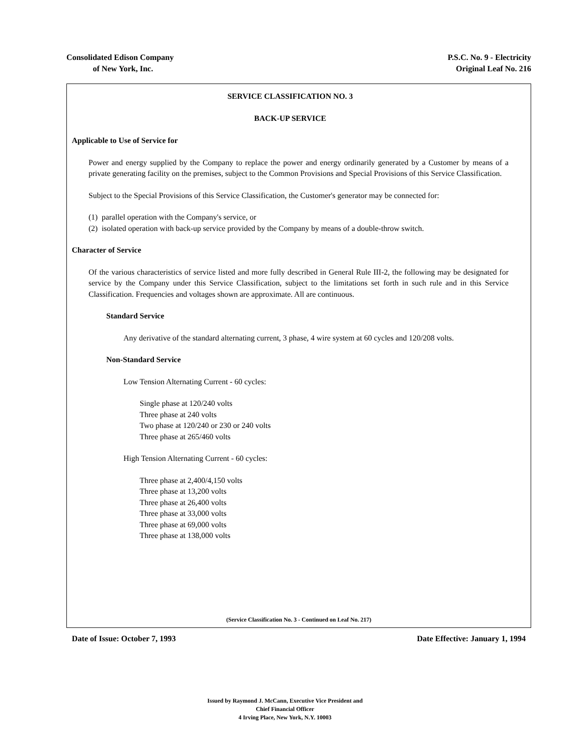Consolidated Edison Company
of New York, Inc.
P.S.C. No. 9 - Electricity
Original Leaf No. 216
SERVICE CLASSIFICATION NO. 3
BACK-UP SERVICE
Applicable to Use of Service for
Power and energy supplied by the Company to replace the power and energy ordinarily generated by a Customer by means of a private generating facility on the premises, subject to the Common Provisions and Special Provisions of this Service Classification.
Subject to the Special Provisions of this Service Classification, the Customer's generator may be connected for:
(1) parallel operation with the Company's service, or
(2) isolated operation with back-up service provided by the Company by means of a double-throw switch.
Character of Service
Of the various characteristics of service listed and more fully described in General Rule III-2, the following may be designated for service by the Company under this Service Classification, subject to the limitations set forth in such rule and in this Service Classification. Frequencies and voltages shown are approximate. All are continuous.
Standard Service
Any derivative of the standard alternating current, 3 phase, 4 wire system at 60 cycles and 120/208 volts.
Non-Standard Service
Low Tension Alternating Current - 60 cycles:
Single phase at 120/240 volts
Three phase at 240 volts
Two phase at 120/240 or 230 or 240 volts
Three phase at 265/460 volts
High Tension Alternating Current - 60 cycles:
Three phase at 2,400/4,150 volts
Three phase at 13,200 volts
Three phase at 26,400 volts
Three phase at 33,000 volts
Three phase at 69,000 volts
Three phase at 138,000 volts
(Service Classification No. 3 - Continued on Leaf No. 217)
Date of Issue: October 7, 1993 Date Effective: January 1, 1994
Issued by Raymond J. McCann, Executive Vice President and
Chief Financial Officer
4 Irving Place, New York, N.Y. 10003